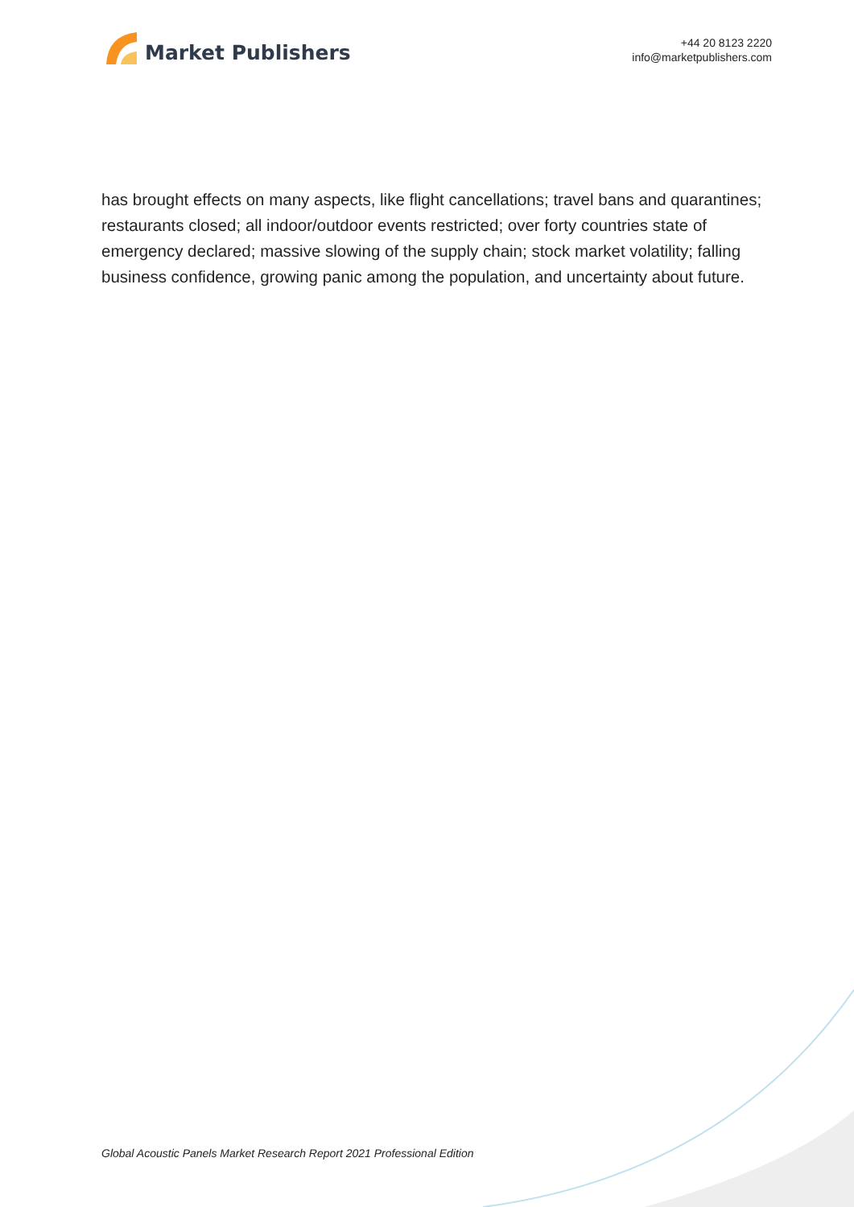Market Publishers
+44 20 8123 2220
info@marketpublishers.com
has brought effects on many aspects, like flight cancellations; travel bans and quarantines; restaurants closed; all indoor/outdoor events restricted; over forty countries state of emergency declared; massive slowing of the supply chain; stock market volatility; falling business confidence, growing panic among the population, and uncertainty about future.
Global Acoustic Panels Market Research Report 2021 Professional Edition